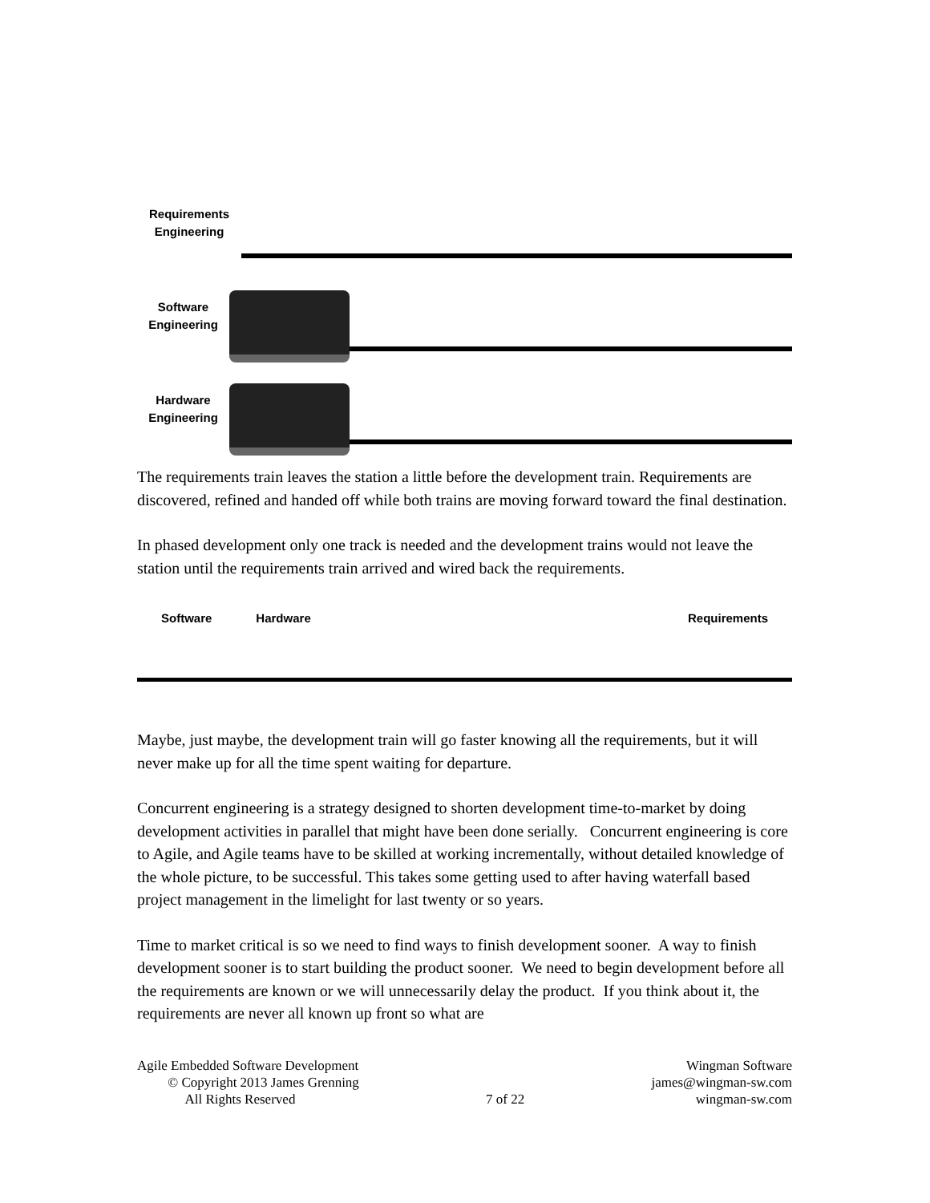Requirements
Engineering
Software
Engineering
Hardware
Engineering
The requirements train leaves the station a little before the development train. Requirements are discovered, refined and handed off while both trains are moving forward toward the final destination.
In phased development only one track is needed and the development trains would not leave the station until the requirements train arrived and wired back the requirements.
Software Hardware Requirements
Maybe, just maybe, the development train will go faster knowing all the requirements, but it will never make up for all the time spent waiting for departure.
Concurrent engineering is a strategy designed to shorten development time-to-market by doing development activities in parallel that might have been done serially. Concurrent engineering is core to Agile, and Agile teams have to be skilled at working incrementally, without detailed knowledge of the whole picture, to be successful. This takes some getting used to after having waterfall based project management in the limelight for last twenty or so years.
Time to market critical is so we need to find ways to finish development sooner. A way to finish development sooner is to start building the product sooner. We need to begin development before all the requirements are known or we will unnecessarily delay the product. If you think about it, the requirements are never all known up front so what are
Agile Embedded Software Development
© Copyright 2013 James Grenning
All Rights Reserved
7 of 22 Wingman Software
james@wingman-sw.com
wingman-sw.com